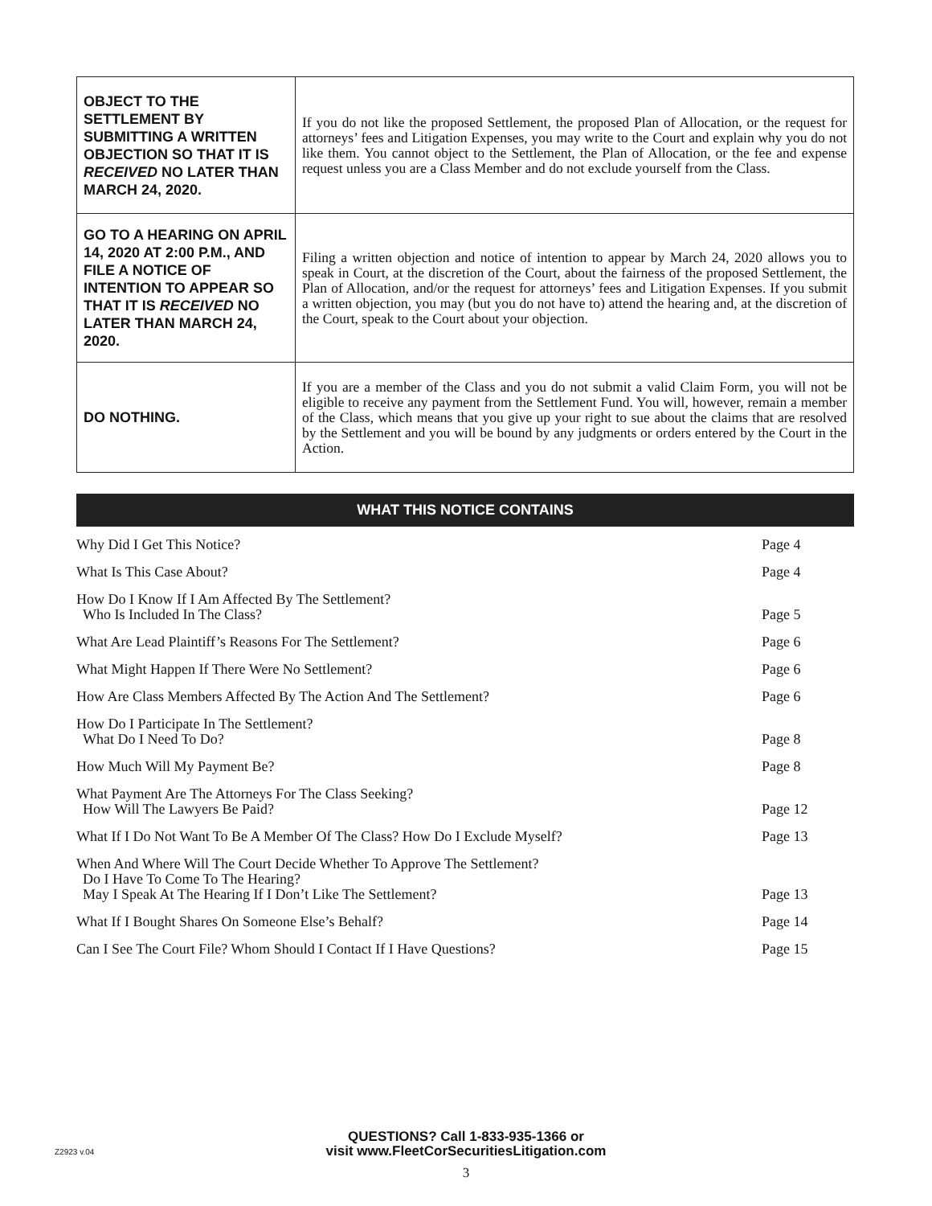| OBJECT TO THE SETTLEMENT BY SUBMITTING A WRITTEN OBJECTION SO THAT IT IS RECEIVED NO LATER THAN MARCH 24, 2020. | If you do not like the proposed Settlement, the proposed Plan of Allocation, or the request for attorneys’ fees and Litigation Expenses, you may write to the Court and explain why you do not like them. You cannot object to the Settlement, the Plan of Allocation, or the fee and expense request unless you are a Class Member and do not exclude yourself from the Class. |
| GO TO A HEARING ON APRIL 14, 2020 AT 2:00 P.M., AND FILE A NOTICE OF INTENTION TO APPEAR SO THAT IT IS RECEIVED NO LATER THAN MARCH 24, 2020. | Filing a written objection and notice of intention to appear by March 24, 2020 allows you to speak in Court, at the discretion of the Court, about the fairness of the proposed Settlement, the Plan of Allocation, and/or the request for attorneys’ fees and Litigation Expenses. If you submit a written objection, you may (but you do not have to) attend the hearing and, at the discretion of the Court, speak to the Court about your objection. |
| DO NOTHING. | If you are a member of the Class and you do not submit a valid Claim Form, you will not be eligible to receive any payment from the Settlement Fund. You will, however, remain a member of the Class, which means that you give up your right to sue about the claims that are resolved by the Settlement and you will be bound by any judgments or orders entered by the Court in the Action. |
WHAT THIS NOTICE CONTAINS
| Why Did I Get This Notice? | Page 4 |
| What Is This Case About? | Page 4 |
| How Do I Know If I Am Affected By The Settlement? Who Is Included In The Class? | Page 5 |
| What Are Lead Plaintiff’s Reasons For The Settlement? | Page 6 |
| What Might Happen If There Were No Settlement? | Page 6 |
| How Are Class Members Affected By The Action And The Settlement? | Page 6 |
| How Do I Participate In The Settlement? What Do I Need To Do? | Page 8 |
| How Much Will My Payment Be? | Page 8 |
| What Payment Are The Attorneys For The Class Seeking? How Will The Lawyers Be Paid? | Page 12 |
| What If I Do Not Want To Be A Member Of The Class? How Do I Exclude Myself? | Page 13 |
| When And Where Will The Court Decide Whether To Approve The Settlement? Do I Have To Come To The Hearing? May I Speak At The Hearing If I Don’t Like The Settlement? | Page 13 |
| What If I Bought Shares On Someone Else’s Behalf? | Page 14 |
| Can I See The Court File? Whom Should I Contact If I Have Questions? | Page 15 |
QUESTIONS? Call 1-833-935-1366 or
visit www.FleetCorSecuritiesLitigation.com
Z2923 v.04
3